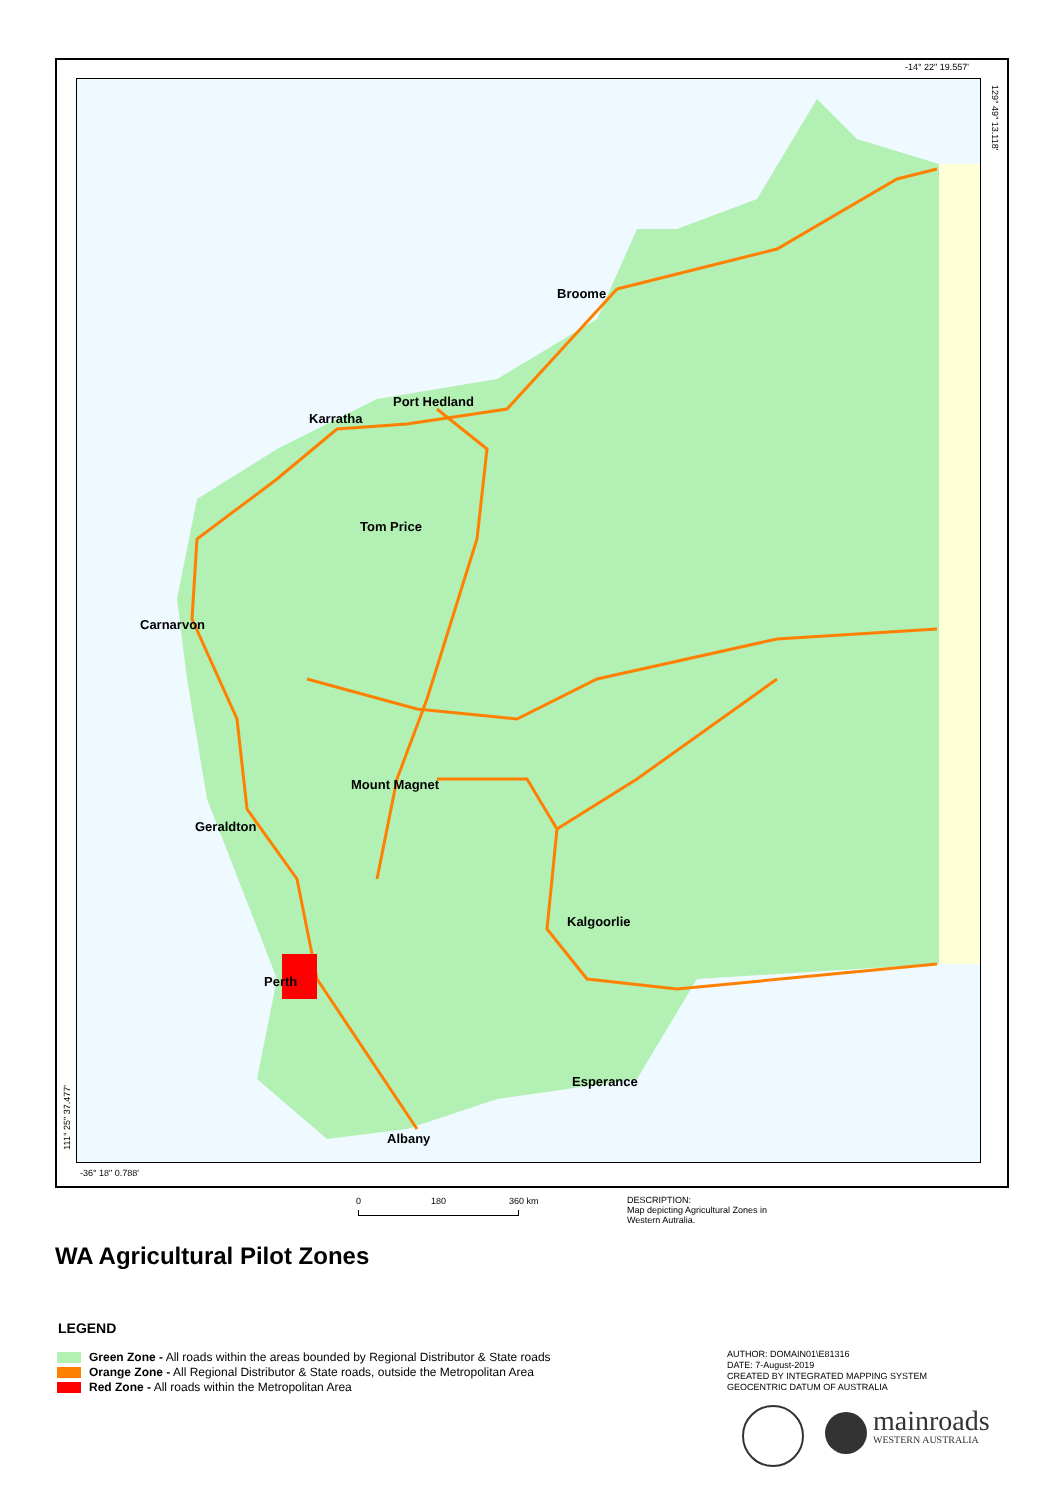-14° 22" 19.557'
129° 49" 13.118'
111° 25" 37.477'
-36° 18" 0.788'
Broome
Port Hedland
Karratha
Tom Price
Carnarvon
Mount Magnet
Geraldton
Kalgoorlie
Perth
Esperance
Albany
0 180 360 km
DESCRIPTION:
Map depicting Agricultural Zones in
Western Autralia.
WA Agricultural Pilot Zones
LEGEND
Green Zone - All roads within the areas bounded by Regional Distributor & State roads
Orange Zone - All Regional Distributor & State roads, outside the Metropolitan Area
Red Zone - All roads within the Metropolitan Area
AUTHOR: DOMAIN01\E81316
DATE: 7-August-2019
CREATED BY INTEGRATED MAPPING SYSTEM
GEOCENTRIC DATUM OF AUSTRALIA
mainroads
WESTERN AUSTRALIA